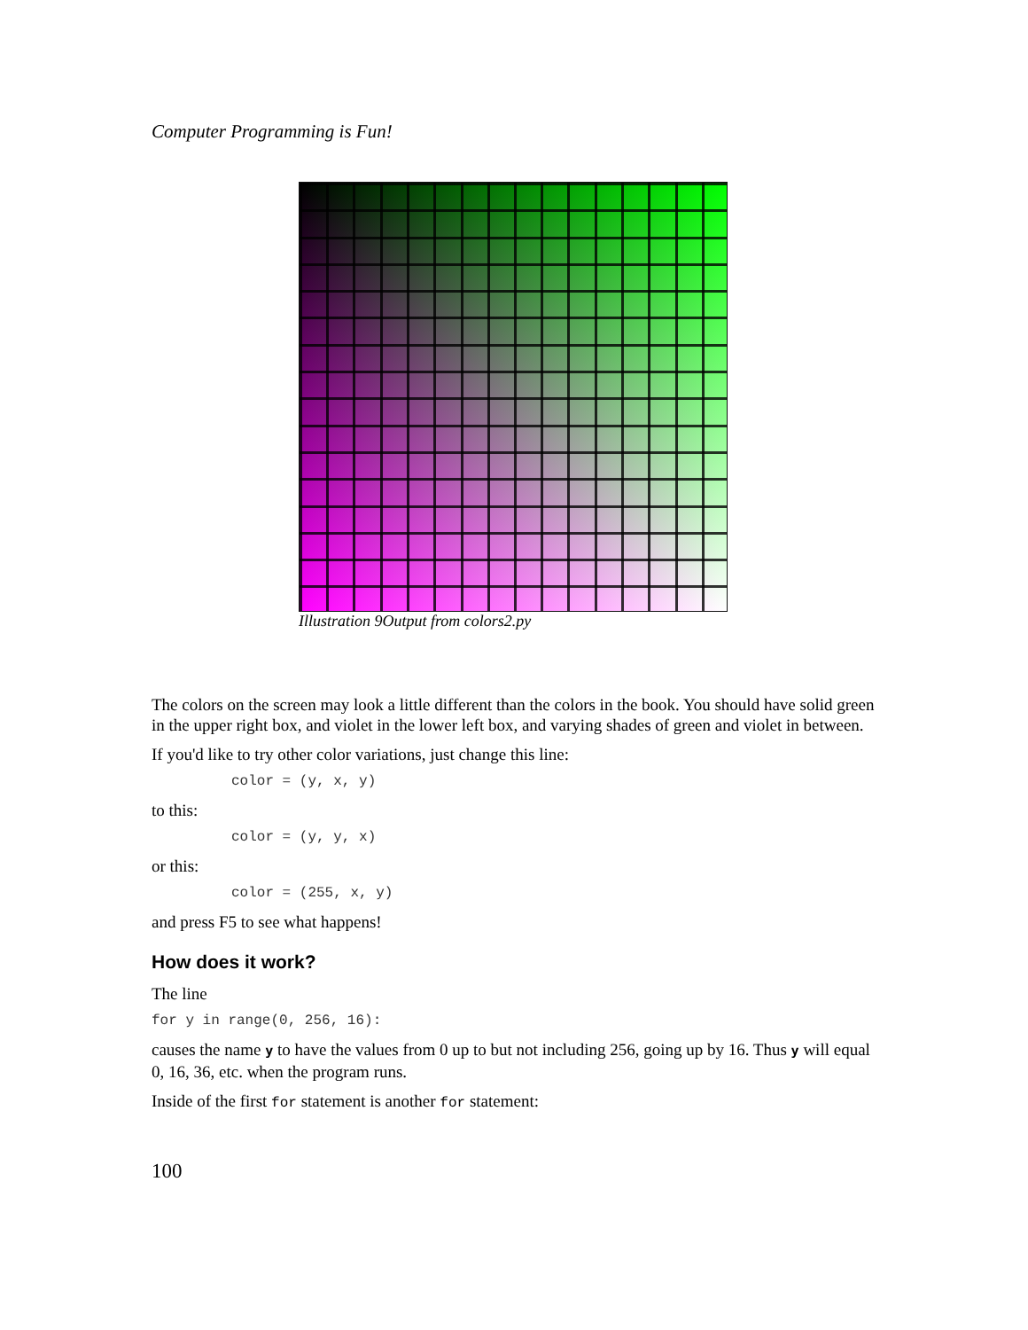Computer Programming is Fun!
Illustration 9Output from colors2.py
The colors on the screen may look a little different than the colors in the book. You should have solid green in the upper right box, and violet in the lower left box, and varying shades of green and violet in between.
If you'd like to try other color variations, just change this line:
color = (y, x, y)
to this:
color = (y, y, x)
or this:
color = (255, x, y)
and press F5 to see what happens!
How does it work?
The line
for y in range(0, 256, 16):
causes the name y to have the values from 0 up to but not including 256, going up by 16. Thus y will equal 0, 16, 36, etc. when the program runs.
Inside of the first for statement is another for statement:
100